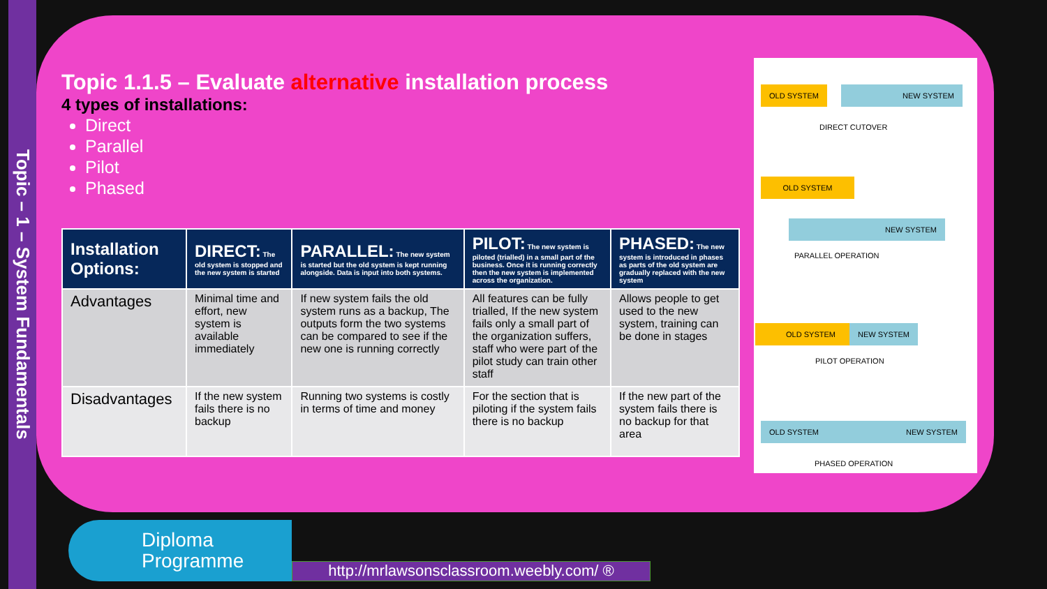Topic – 1 – System Fundamentals
Topic 1.1.5 – Evaluate alternative installation process
4 types of installations:
Direct
Parallel
Pilot
Phased
| Installation Options: | DIRECT: The old system is stopped and the new system is started | PARALLEL: The new system is started but the old system is kept running alongside. Data is input into both systems. | PILOT: The new system is piloted (trialled) in a small part of the business. Once it is running correctly then the new system is implemented across the organization. | PHASED: The new system is introduced in phases as parts of the old system are gradually replaced with the new system |
| --- | --- | --- | --- | --- |
| Advantages | Minimal time and effort, new system is available immediately | If new system fails the old system runs as a backup, The outputs form the two systems can be compared to see if the new one is running correctly | All features can be fully trialled, If the new system fails only a small part of the organization suffers, staff who were part of the pilot study can train other staff | Allows people to get used to the new system, training can be done in stages |
| Disadvantages | If the new system fails there is no backup | Running two systems is costly in terms of time and money | For the section that is piloting if the system fails there is no backup | If the new part of the system fails there is no backup for that area |
OLD SYSTEM NEW SYSTEM
DIRECT CUTOVER
OLD SYSTEM
NEW SYSTEM
PARALLEL OPERATION
OLD SYSTEM NEW SYSTEM
PILOT OPERATION
OLD SYSTEM NEW SYSTEM
PHASED OPERATION
Diploma
Programme
http://mrlawsonsclassroom.weebly.com/ ®